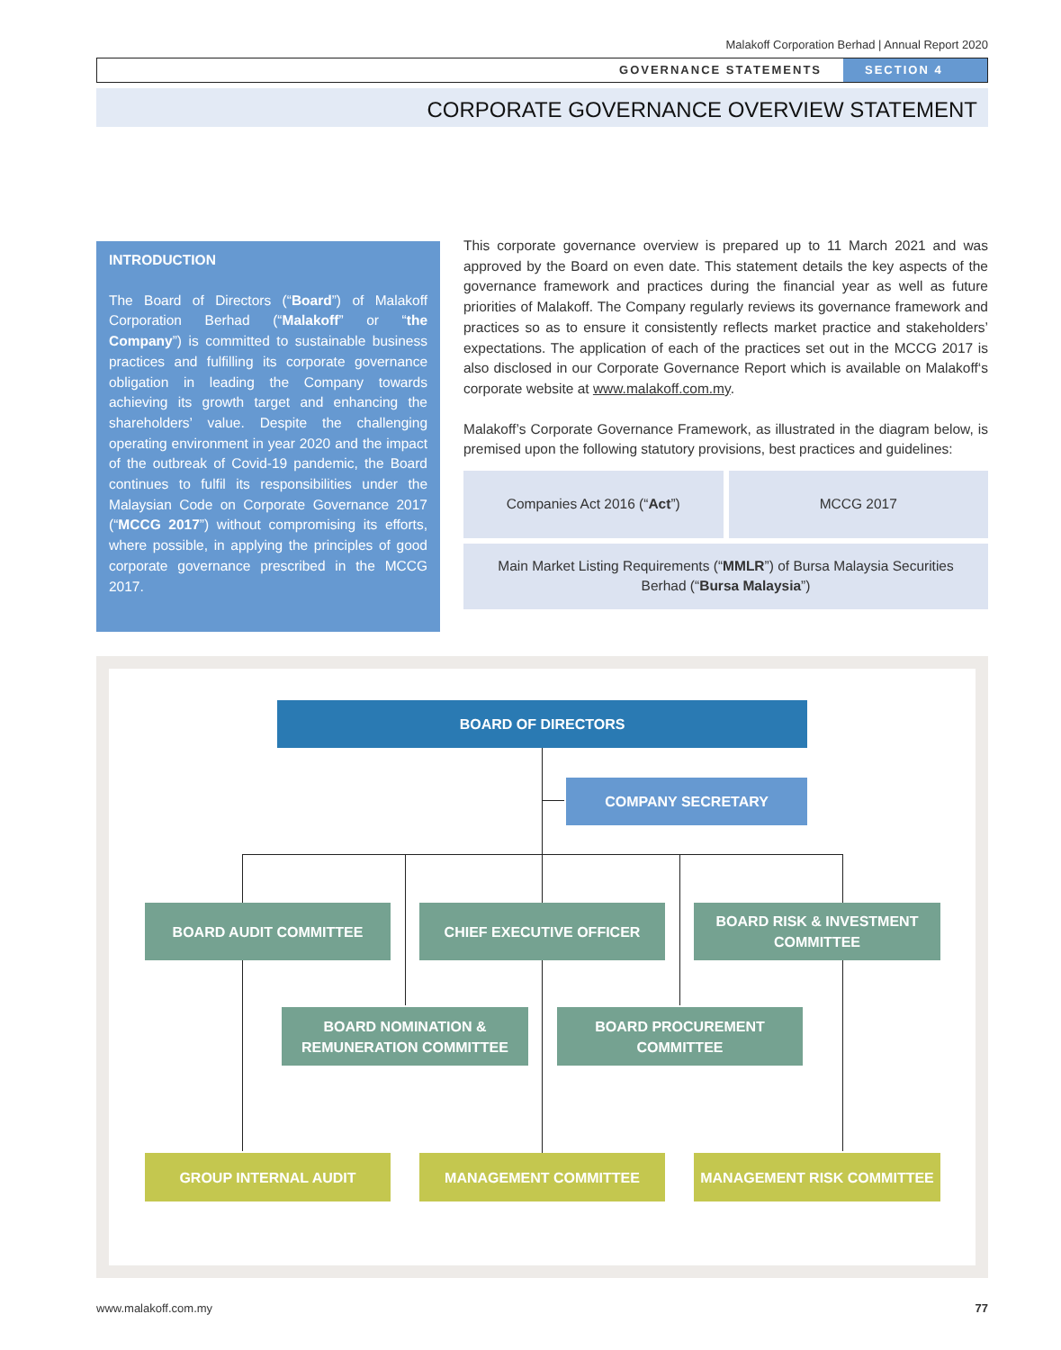Malakoff Corporation Berhad | Annual Report 2020
GOVERNANCE STATEMENTS SECTION 4
CORPORATE GOVERNANCE OVERVIEW STATEMENT
INTRODUCTION
The Board of Directors (“Board”) of Malakoff Corporation Berhad (“Malakoff” or “the Company”) is committed to sustainable business practices and fulfilling its corporate governance obligation in leading the Company towards achieving its growth target and enhancing the shareholders’ value. Despite the challenging operating environment in year 2020 and the impact of the outbreak of Covid-19 pandemic, the Board continues to fulfil its responsibilities under the Malaysian Code on Corporate Governance 2017 (“MCCG 2017”) without compromising its efforts, where possible, in applying the principles of good corporate governance prescribed in the MCCG 2017.
This corporate governance overview is prepared up to 11 March 2021 and was approved by the Board on even date. This statement details the key aspects of the governance framework and practices during the financial year as well as future priorities of Malakoff. The Company regularly reviews its governance framework and practices so as to ensure it consistently reflects market practice and stakeholders’ expectations. The application of each of the practices set out in the MCCG 2017 is also disclosed in our Corporate Governance Report which is available on Malakoff‘s corporate website at www.malakoff.com.my.
Malakoff’s Corporate Governance Framework, as illustrated in the diagram below, is premised upon the following statutory provisions, best practices and guidelines:
Companies Act 2016 (“Act”)
MCCG 2017
Main Market Listing Requirements (“MMLR”) of Bursa Malaysia Securities Berhad (“Bursa Malaysia”)
BOARD OF DIRECTORS
COMPANY SECRETARY
BOARD AUDIT COMMITTEE CHIEF EXECUTIVE OFFICER
BOARD RISK & INVESTMENT
COMMITTEE
BOARD NOMINATION &
REMUNERATION COMMITTEE
BOARD PROCUREMENT
COMMITTEE
GROUP INTERNAL AUDIT MANAGEMENT COMMITTEE MANAGEMENT RISK COMMITTEE
www.malakoff.com.my 77